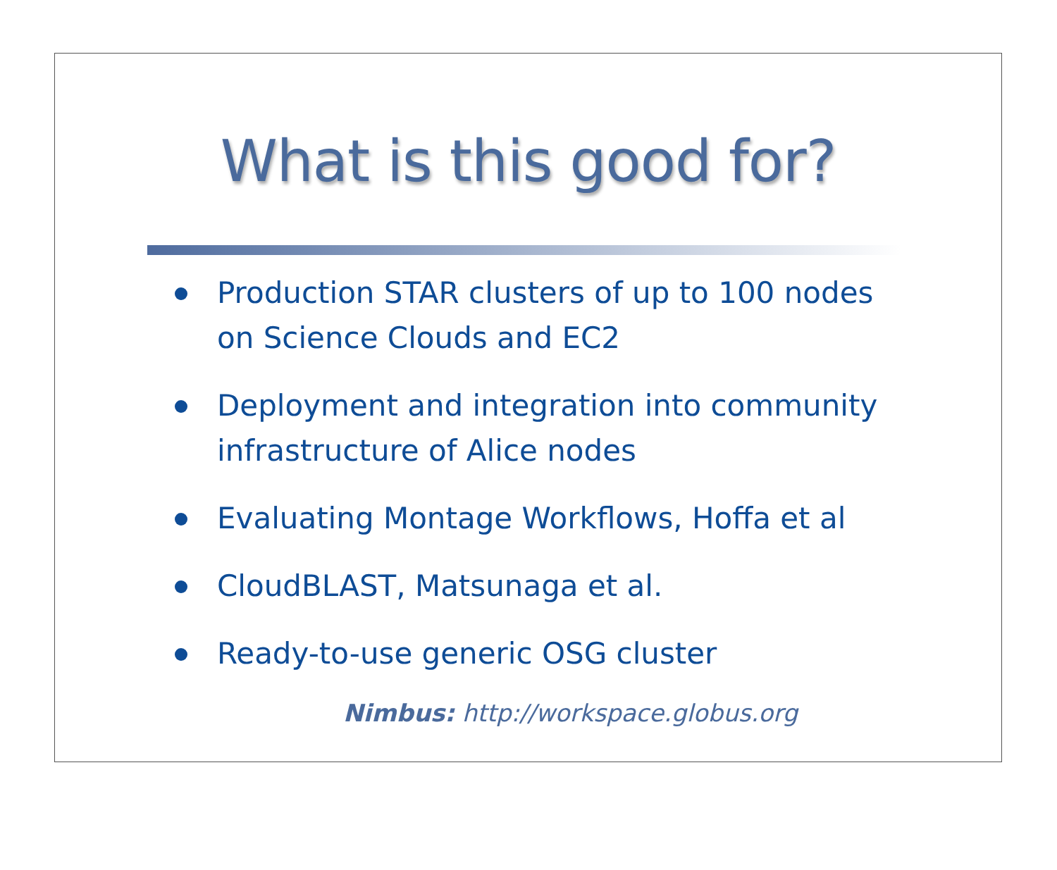What is this good for?
Production STAR clusters of up to 100 nodes on Science Clouds and EC2
Deployment and integration into community infrastructure of Alice nodes
Evaluating Montage Workflows, Hoffa et al
CloudBLAST, Matsunaga et al.
Ready-to-use generic OSG cluster
Nimbus: http://workspace.globus.org